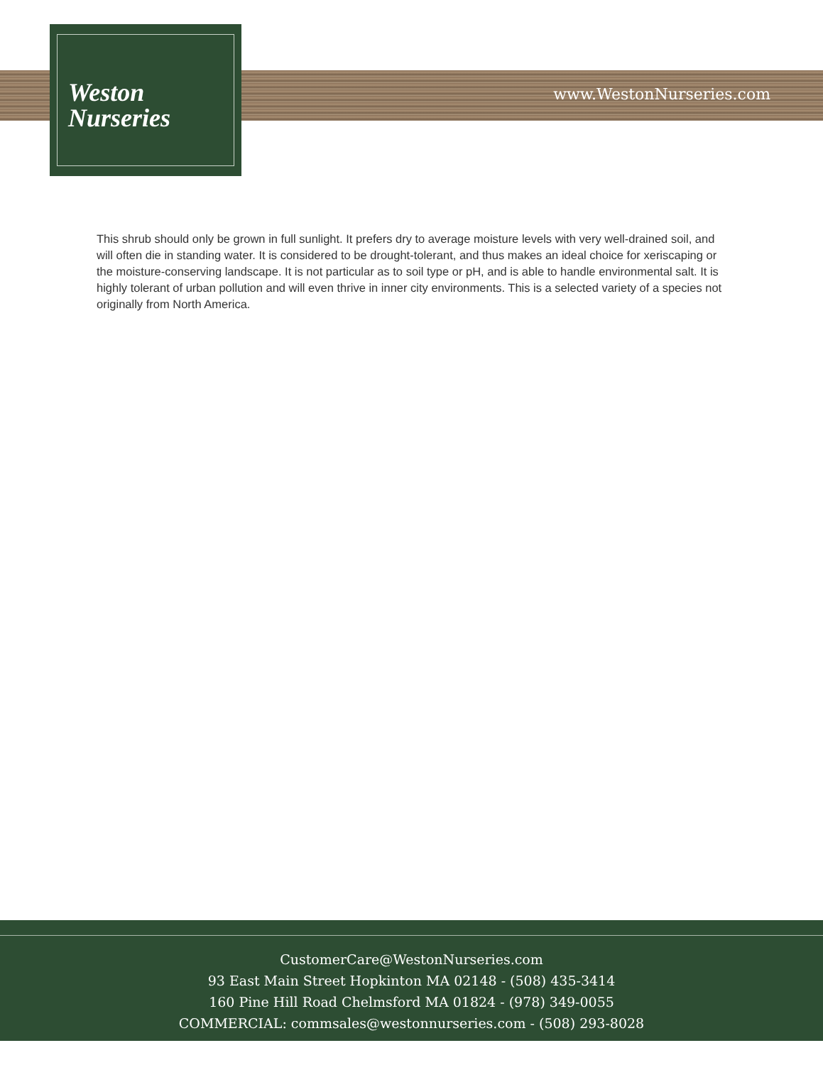Weston
Nurseries
www.WestonNurseries.com
This shrub should only be grown in full sunlight. It prefers dry to average moisture levels with very well-drained soil, and will often die in standing water. It is considered to be drought-tolerant, and thus makes an ideal choice for xeriscaping or the moisture-conserving landscape. It is not particular as to soil type or pH, and is able to handle environmental salt. It is highly tolerant of urban pollution and will even thrive in inner city environments. This is a selected variety of a species not originally from North America.
CustomerCare@WestonNurseries.com
93 East Main Street Hopkinton MA 02148 - (508) 435-3414
160 Pine Hill Road Chelmsford MA 01824 - (978) 349-0055
COMMERCIAL: commsales@westonnurseries.com - (508) 293-8028